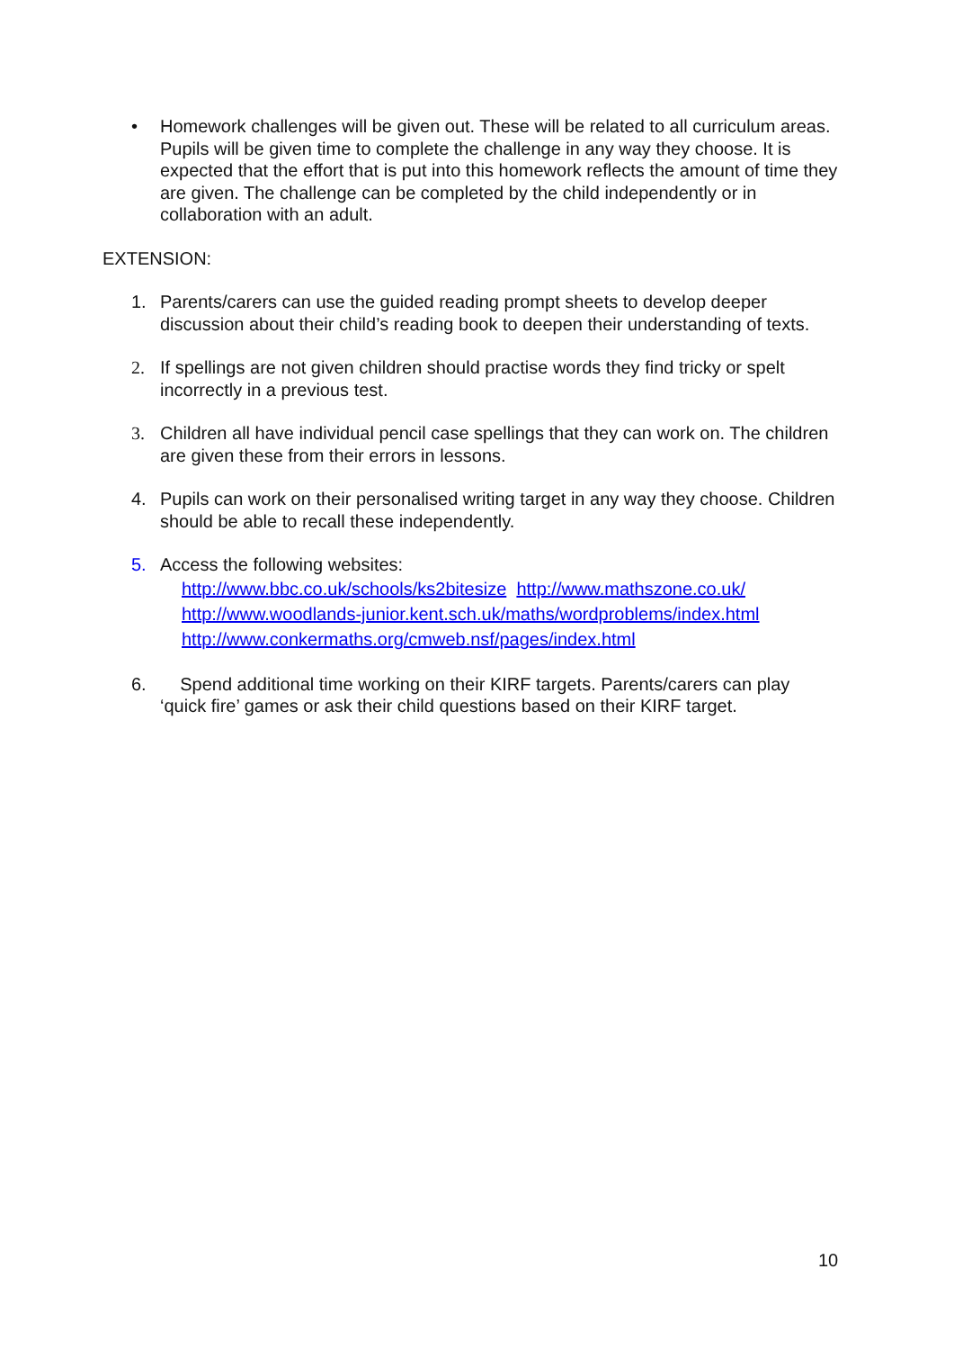• Homework challenges will be given out. These will be related to all curriculum areas. Pupils will be given time to complete the challenge in any way they choose. It is expected that the effort that is put into this homework reflects the amount of time they are given. The challenge can be completed by the child independently or in collaboration with an adult.
EXTENSION:
1. Parents/carers can use the guided reading prompt sheets to develop deeper discussion about their child’s reading book to deepen their understanding of texts.
2. If spellings are not given children should practise words they find tricky or spelt incorrectly in a previous test.
3. Children all have individual pencil case spellings that they can work on. The children are given these from their errors in lessons.
4. Pupils can work on their personalised writing target in any way they choose. Children should be able to recall these independently.
5. Access the following websites:
http://www.bbc.co.uk/schools/ks2bitesize http://www.mathszone.co.uk/
http://www.woodlands-junior.kent.sch.uk/maths/wordproblems/index.html
http://www.conkermaths.org/cmweb.nsf/pages/index.html
6. Spend additional time working on their KIRF targets. Parents/carers can play ‘quick fire’ games or ask their child questions based on their KIRF target.
10